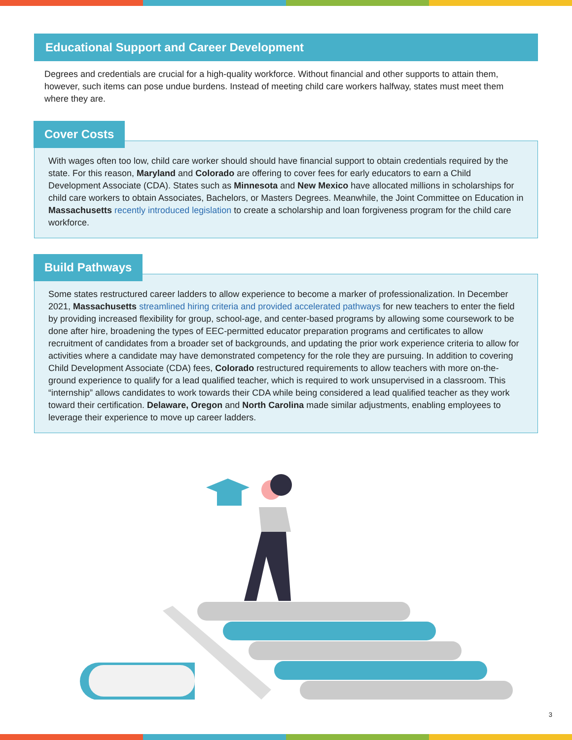Educational Support and Career Development
Degrees and credentials are crucial for a high-quality workforce. Without financial and other supports to attain them, however, such items can pose undue burdens. Instead of meeting child care workers halfway, states must meet them where they are.
Cover Costs
With wages often too low, child care worker should should have financial support to obtain credentials required by the state. For this reason, Maryland and Colorado are offering to cover fees for early educators to earn a Child Development Associate (CDA). States such as Minnesota and New Mexico have allocated millions in scholarships for child care workers to obtain Associates, Bachelors, or Masters Degrees. Meanwhile, the Joint Committee on Education in Massachusetts recently introduced legislation to create a scholarship and loan forgiveness program for the child care workforce.
Build Pathways
Some states restructured career ladders to allow experience to become a marker of professionalization. In December 2021, Massachusetts streamlined hiring criteria and provided accelerated pathways for new teachers to enter the field by providing increased flexibility for group, school-age, and center-based programs by allowing some coursework to be done after hire, broadening the types of EEC-permitted educator preparation programs and certificates to allow recruitment of candidates from a broader set of backgrounds, and updating the prior work experience criteria to allow for activities where a candidate may have demonstrated competency for the role they are pursuing. In addition to covering Child Development Associate (CDA) fees, Colorado restructured requirements to allow teachers with more on-the-ground experience to qualify for a lead qualified teacher, which is required to work unsupervised in a classroom. This “internship” allows candidates to work towards their CDA while being considered a lead qualified teacher as they work toward their certification. Delaware, Oregon and North Carolina made similar adjustments, enabling employees to leverage their experience to move up career ladders.
3